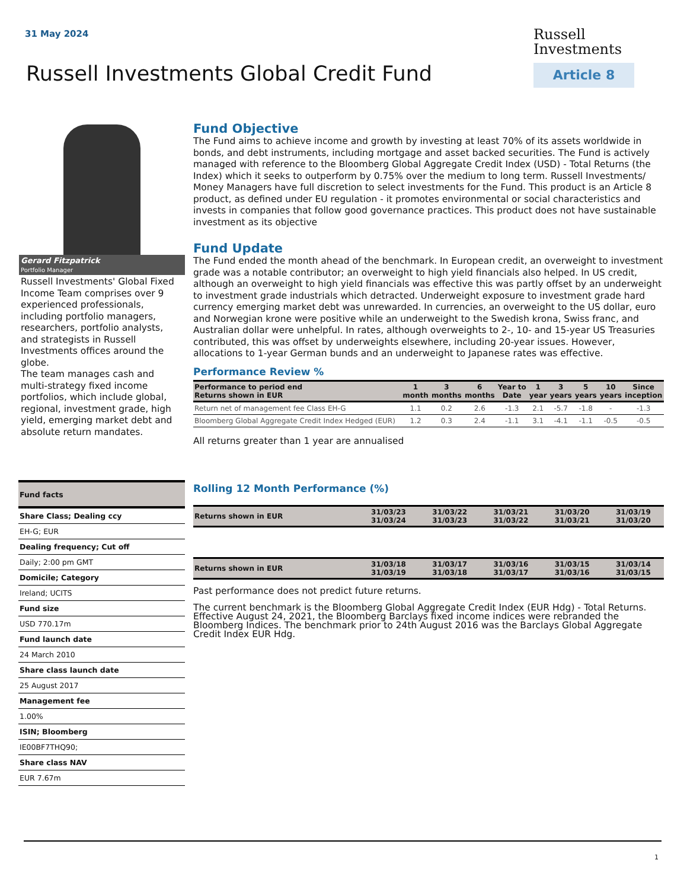31 May 2024
Russell
Investments
Article 8
Russell Investments Global Credit Fund
Gerard Fitzpatrick
Portfolio Manager
Russell Investments' Global Fixed Income Team comprises over 9 experienced professionals, including portfolio managers, researchers, portfolio analysts, and strategists in Russell Investments offices around the globe.
The team manages cash and multi-strategy fixed income portfolios, which include global, regional, investment grade, high yield, emerging market debt and absolute return mandates.
| Fund facts |
| Share Class; Dealing ccy |
| EH-G; EUR |
| Dealing frequency; Cut off |
| Daily; 2:00 pm GMT |
| Domicile; Category |
| Ireland; UCITS |
| Fund size |
| USD 770.17m |
| Fund launch date |
| 24 March 2010 |
| Share class launch date |
| 25 August 2017 |
| Management fee |
| 1.00% |
| ISIN; Bloomberg |
| IE00BF7THQ90; |
| Share class NAV |
| EUR 7.67m |
Fund Objective
The Fund aims to achieve income and growth by investing at least 70% of its assets worldwide in bonds, and debt instruments, including mortgage and asset backed securities. The Fund is actively managed with reference to the Bloomberg Global Aggregate Credit Index (USD) - Total Returns (the Index) which it seeks to outperform by 0.75% over the medium to long term. Russell Investments/ Money Managers have full discretion to select investments for the Fund. This product is an Article 8 product, as defined under EU regulation - it promotes environmental or social characteristics and invests in companies that follow good governance practices. This product does not have sustainable investment as its objective
Fund Update
The Fund ended the month ahead of the benchmark. In European credit, an overweight to investment grade was a notable contributor; an overweight to high yield financials also helped. In US credit, although an overweight to high yield financials was effective this was partly offset by an underweight to investment grade industrials which detracted. Underweight exposure to investment grade hard currency emerging market debt was unrewarded. In currencies, an overweight to the US dollar, euro and Norwegian krone were positive while an underweight to the Swedish krona, Swiss franc, and Australian dollar were unhelpful. In rates, although overweights to 2-, 10- and 15-year US Treasuries contributed, this was offset by underweights elsewhere, including 20-year issues. However, allocations to 1-year German bunds and an underweight to Japanese rates was effective.
Performance Review %
| Performance to period end Returns shown in EUR | 1 month | 3 months | 6 months | Year to Date | 1 year | 3 years | 5 years | 10 years | Since inception |
| --- | --- | --- | --- | --- | --- | --- | --- | --- | --- |
| Return net of management fee Class EH-G | 1.1 | 0.2 | 2.6 | -1.3 | 2.1 | -5.7 | -1.8 | - | -1.3 |
| Bloomberg Global Aggregate Credit Index Hedged (EUR) | 1.2 | 0.3 | 2.4 | -1.1 | 3.1 | -4.1 | -1.1 | -0.5 | -0.5 |
All returns greater than 1 year are annualised
Rolling 12 Month Performance (%)
| Returns shown in EUR | 31/03/23 31/03/24 | 31/03/22 31/03/23 | 31/03/21 31/03/22 | 31/03/20 31/03/21 | 31/03/19 31/03/20 |
| --- | --- | --- | --- | --- | --- |
| Returns shown in EUR | 31/03/18 31/03/19 | 31/03/17 31/03/18 | 31/03/16 31/03/17 | 31/03/15 31/03/16 | 31/03/14 31/03/15 |
| --- | --- | --- | --- | --- | --- |
Past performance does not predict future returns.
The current benchmark is the Bloomberg Global Aggregate Credit Index (EUR Hdg) - Total Returns. Effective August 24, 2021, the Bloomberg Barclays fixed income indices were rebranded the Bloomberg Indices. The benchmark prior to 24th August 2016 was the Barclays Global Aggregate Credit Index EUR Hdg.
1